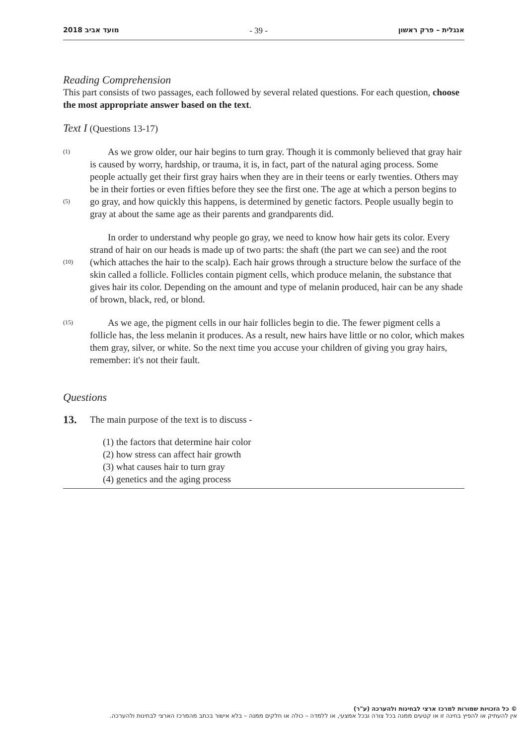2018 מועד אביב - 39 - אנגלית – פרק ראשון
Reading Comprehension
This part consists of two passages, each followed by several related questions. For each question, choose the most appropriate answer based on the text.
Text I (Questions 13-17)
(1)
(5)
As we grow older, our hair begins to turn gray. Though it is commonly believed that gray hair is caused by worry, hardship, or trauma, it is, in fact, part of the natural aging process. Some people actually get their first gray hairs when they are in their teens or early twenties. Others may be in their forties or even fifties before they see the first one. The age at which a person begins to go gray, and how quickly this happens, is determined by genetic factors. People usually begin to gray at about the same age as their parents and grandparents did.
(10)
In order to understand why people go gray, we need to know how hair gets its color. Every strand of hair on our heads is made up of two parts: the shaft (the part we can see) and the root (which attaches the hair to the scalp). Each hair grows through a structure below the surface of the skin called a follicle. Follicles contain pigment cells, which produce melanin, the substance that gives hair its color. Depending on the amount and type of melanin produced, hair can be any shade of brown, black, red, or blond.
(15)
As we age, the pigment cells in our hair follicles begin to die. The fewer pigment cells a follicle has, the less melanin it produces. As a result, new hairs have little or no color, which makes them gray, silver, or white. So the next time you accuse your children of giving you gray hairs, remember: it's not their fault.
Questions
13.
The main purpose of the text is to discuss -
(1) the factors that determine hair color
(2) how stress can affect hair growth
(3) what causes hair to turn gray
(4) genetics and the aging process
© כל הזכויות שמורות למרכז ארצי לבחינות ולהערכה (ע"ר)
אין להעתיק או להפיץ בחינה זו או קטעים ממנה בכל צורה ובכל אמצעי, או ללמדה – כולה או חלקים ממנה – בלא אישור בכתב מהמרכז הארצי לבחינות ולהערכה.